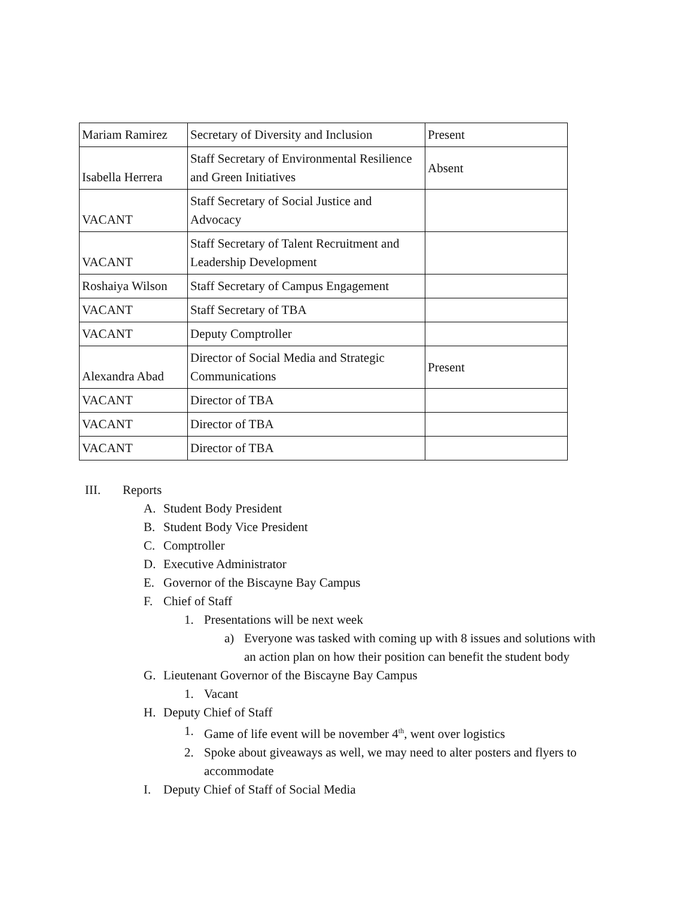| Mariam Ramirez | Secretary of Diversity and Inclusion | Present |
| Isabella Herrera | Staff Secretary of Environmental Resilience and Green Initiatives | Absent |
| VACANT | Staff Secretary of Social Justice and Advocacy | |
| VACANT | Staff Secretary of Talent Recruitment and Leadership Development | |
| Roshaiya Wilson | Staff Secretary of Campus Engagement | |
| VACANT | Staff Secretary of TBA | |
| VACANT | Deputy Comptroller | |
| Alexandra Abad | Director of Social Media and Strategic Communications | Present |
| VACANT | Director of TBA | |
| VACANT | Director of TBA | |
| VACANT | Director of TBA | |
III. Reports
A. Student Body President
B. Student Body Vice President
C. Comptroller
D. Executive Administrator
E. Governor of the Biscayne Bay Campus
F. Chief of Staff
1. Presentations will be next week
a) Everyone was tasked with coming up with 8 issues and solutions with an action plan on how their position can benefit the student body
G. Lieutenant Governor of the Biscayne Bay Campus
1. Vacant
H. Deputy Chief of Staff
1. Game of life event will be november 4<sup>th</sup>, went over logistics
2. Spoke about giveaways as well, we may need to alter posters and flyers to accommodate
I. Deputy Chief of Staff of Social Media